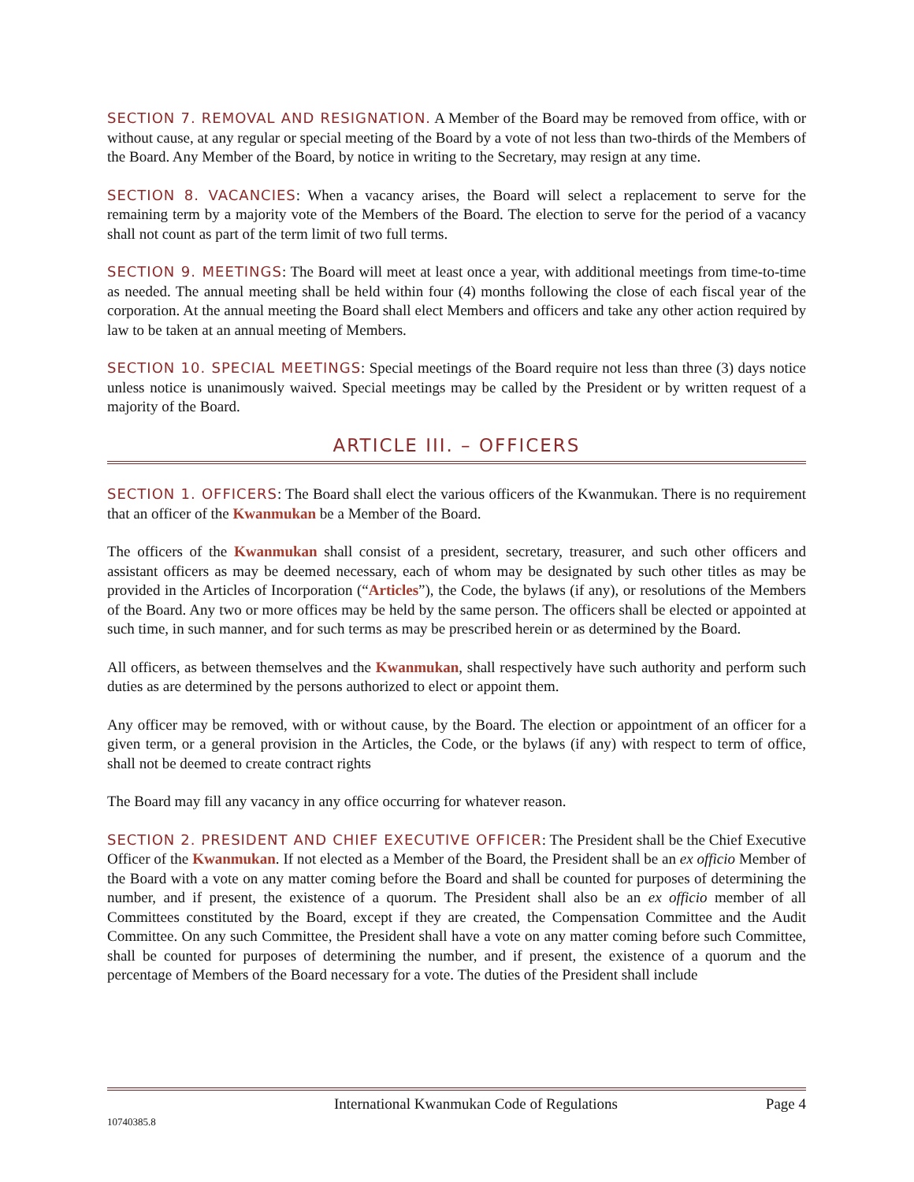SECTION 7. REMOVAL AND RESIGNATION. A Member of the Board may be removed from office, with or without cause, at any regular or special meeting of the Board by a vote of not less than two-thirds of the Members of the Board. Any Member of the Board, by notice in writing to the Secretary, may resign at any time.
SECTION 8. VACANCIES: When a vacancy arises, the Board will select a replacement to serve for the remaining term by a majority vote of the Members of the Board. The election to serve for the period of a vacancy shall not count as part of the term limit of two full terms.
SECTION 9. MEETINGS: The Board will meet at least once a year, with additional meetings from time-to-time as needed. The annual meeting shall be held within four (4) months following the close of each fiscal year of the corporation. At the annual meeting the Board shall elect Members and officers and take any other action required by law to be taken at an annual meeting of Members.
SECTION 10. SPECIAL MEETINGS: Special meetings of the Board require not less than three (3) days notice unless notice is unanimously waived. Special meetings may be called by the President or by written request of a majority of the Board.
ARTICLE III. – OFFICERS
SECTION 1. OFFICERS: The Board shall elect the various officers of the Kwanmukan. There is no requirement that an officer of the Kwanmukan be a Member of the Board.
The officers of the Kwanmukan shall consist of a president, secretary, treasurer, and such other officers and assistant officers as may be deemed necessary, each of whom may be designated by such other titles as may be provided in the Articles of Incorporation (“Articles”), the Code, the bylaws (if any), or resolutions of the Members of the Board. Any two or more offices may be held by the same person. The officers shall be elected or appointed at such time, in such manner, and for such terms as may be prescribed herein or as determined by the Board.
All officers, as between themselves and the Kwanmukan, shall respectively have such authority and perform such duties as are determined by the persons authorized to elect or appoint them.
Any officer may be removed, with or without cause, by the Board. The election or appointment of an officer for a given term, or a general provision in the Articles, the Code, or the bylaws (if any) with respect to term of office, shall not be deemed to create contract rights
The Board may fill any vacancy in any office occurring for whatever reason.
SECTION 2. PRESIDENT AND CHIEF EXECUTIVE OFFICER: The President shall be the Chief Executive Officer of the Kwanmukan. If not elected as a Member of the Board, the President shall be an ex officio Member of the Board with a vote on any matter coming before the Board and shall be counted for purposes of determining the number, and if present, the existence of a quorum. The President shall also be an ex officio member of all Committees constituted by the Board, except if they are created, the Compensation Committee and the Audit Committee. On any such Committee, the President shall have a vote on any matter coming before such Committee, shall be counted for purposes of determining the number, and if present, the existence of a quorum and the percentage of Members of the Board necessary for a vote. The duties of the President shall include
International Kwanmukan Code of Regulations Page 4
10740385.8